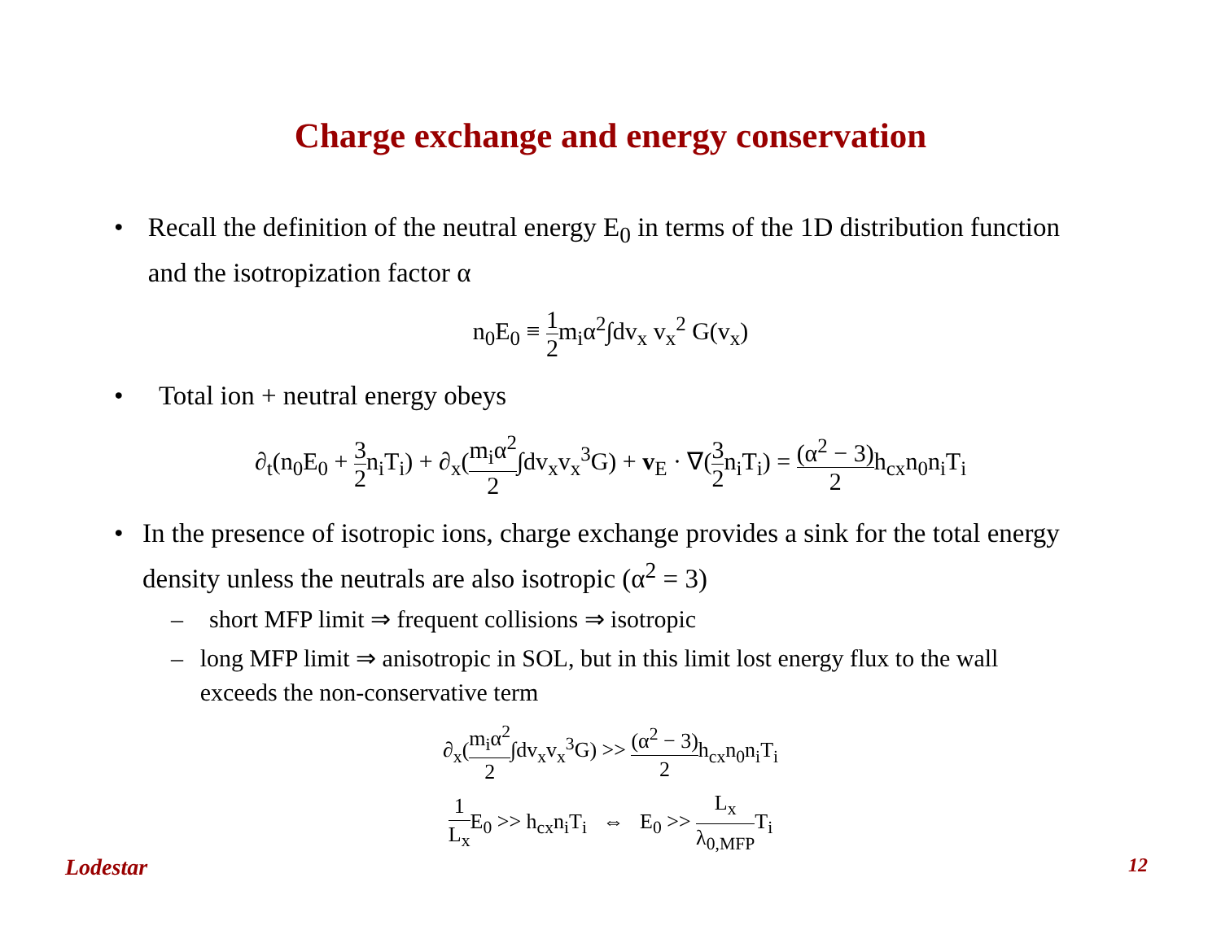Charge exchange and energy conservation
• Recall the definition of the neutral energy E<sub>0</sub> in terms of the 1D distribution function and the isotropization factor α
n<sub>0</sub>E<sub>0</sub> ≡ 1 2m<sub>i</sub>α<sup>2</sup>∫dv<sub>x</sub> v<sub>x</sub><sup>2</sup> G(v<sub>x</sub>)
• Total ion + neutral energy obeys
∂<sub>t</sub>(n<sub>0</sub>E<sub>0</sub> + 3 2n<sub>i</sub>T<sub>i</sub>) + ∂<sub>x</sub>(m<sub>i</sub>α<sup>2</sup> 2∫dv<sub>x</sub>v<sub>x</sub><sup>3</sup>G) + v<sub>E</sub> · ∇(3 2n<sub>i</sub>T<sub>i</sub>) = (α<sup>2</sup> − 3) 2h<sub>cx</sub>n<sub>0</sub>n<sub>i</sub>T<sub>i</sub>
• In the presence of isotropic ions, charge exchange provides a sink for the total energy density unless the neutrals are also isotropic (α<sup>2</sup> = 3)
– short MFP limit ⇒ frequent collisions ⇒ isotropic
– long MFP limit ⇒ anisotropic in SOL, but in this limit lost energy flux to the wall exceeds the non-conservative term
∂<sub>x</sub>(m<sub>i</sub>α<sup>2</sup> 2∫dv<sub>x</sub>v<sub>x</sub><sup>3</sup>G) >> (α<sup>2</sup> − 3) 2h<sub>cx</sub>n<sub>0</sub>n<sub>i</sub>T<sub>i</sub>
1 L<sub>x</sub> E<sub>0</sub> >> h<sub>cx</sub>n<sub>i</sub>T<sub>i</sub> ⇔ E<sub>0</sub> >> L<sub>x</sub> λ<sub>0,MFP</sub>T<sub>i</sub>
Lodestar 12